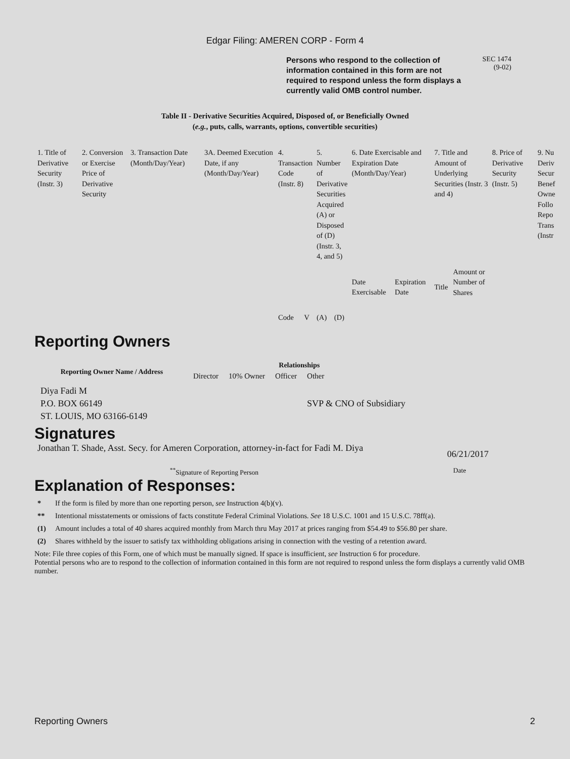Edgar Filing: AMEREN CORP - Form 4
Persons who respond to the collection of information contained in this form are not required to respond unless the form displays a currently valid OMB control number.
SEC 1474
(9-02)
Table II - Derivative Securities Acquired, Disposed of, or Beneficially Owned
(e.g., puts, calls, warrants, options, convertible securities)
| 1. Title of Derivative Security (Instr. 3) | 2. Conversion or Exercise Price of Derivative Security | 3. Transaction Date (Month/Day/Year) | 3A. Deemed Execution Date, if any (Month/Day/Year) | 4. Transaction Code (Instr. 8) | | 5. Number of Derivative Securities Acquired (A) or Disposed of (D) (Instr. 3, 4, and 5) | | 6. Date Exercisable and Expiration Date (Month/Day/Year) | | 7. Title and Amount of Underlying Securities (Instr. 3 and 4) | | 8. Price of Derivative Security (Instr. 5) | 9. Nu Deriv Secur Benef Owne Follo Repo Trans (Instr |
| | | | | Code | V | (A) | (D) | Date Exercisable | Expiration Date | Title | Amount or Number of Shares | | |
Reporting Owners
| Reporting Owner Name / Address | Relationships | | | |
| --- | --- | --- | --- | --- |
| | Director | 10% Owner | Officer | Other |
| Diya Fadi M P.O. BOX 66149 ST. LOUIS, MO 63166-6149 | | | | SVP & CNO of Subsidiary |
Signatures
Jonathan T. Shade, Asst. Secy. for Ameren Corporation, attorney-in-fact for Fadi M. Diya
06/21/2017
<sup>**</sup> Signature of Reporting Person
Date
Explanation of Responses:
* If the form is filed by more than one reporting person, see Instruction 4(b)(v).
** Intentional misstatements or omissions of facts constitute Federal Criminal Violations. See 18 U.S.C. 1001 and 15 U.S.C. 78ff(a).
(1) Amount includes a total of 40 shares acquired monthly from March thru May 2017 at prices ranging from $54.49 to $56.80 per share.
(2) Shares withheld by the issuer to satisfy tax withholding obligations arising in connection with the vesting of a retention award.
Note: File three copies of this Form, one of which must be manually signed. If space is insufficient, see Instruction 6 for procedure.
Potential persons who are to respond to the collection of information contained in this form are not required to respond unless the form displays a currently valid OMB number.
Reporting Owners 2